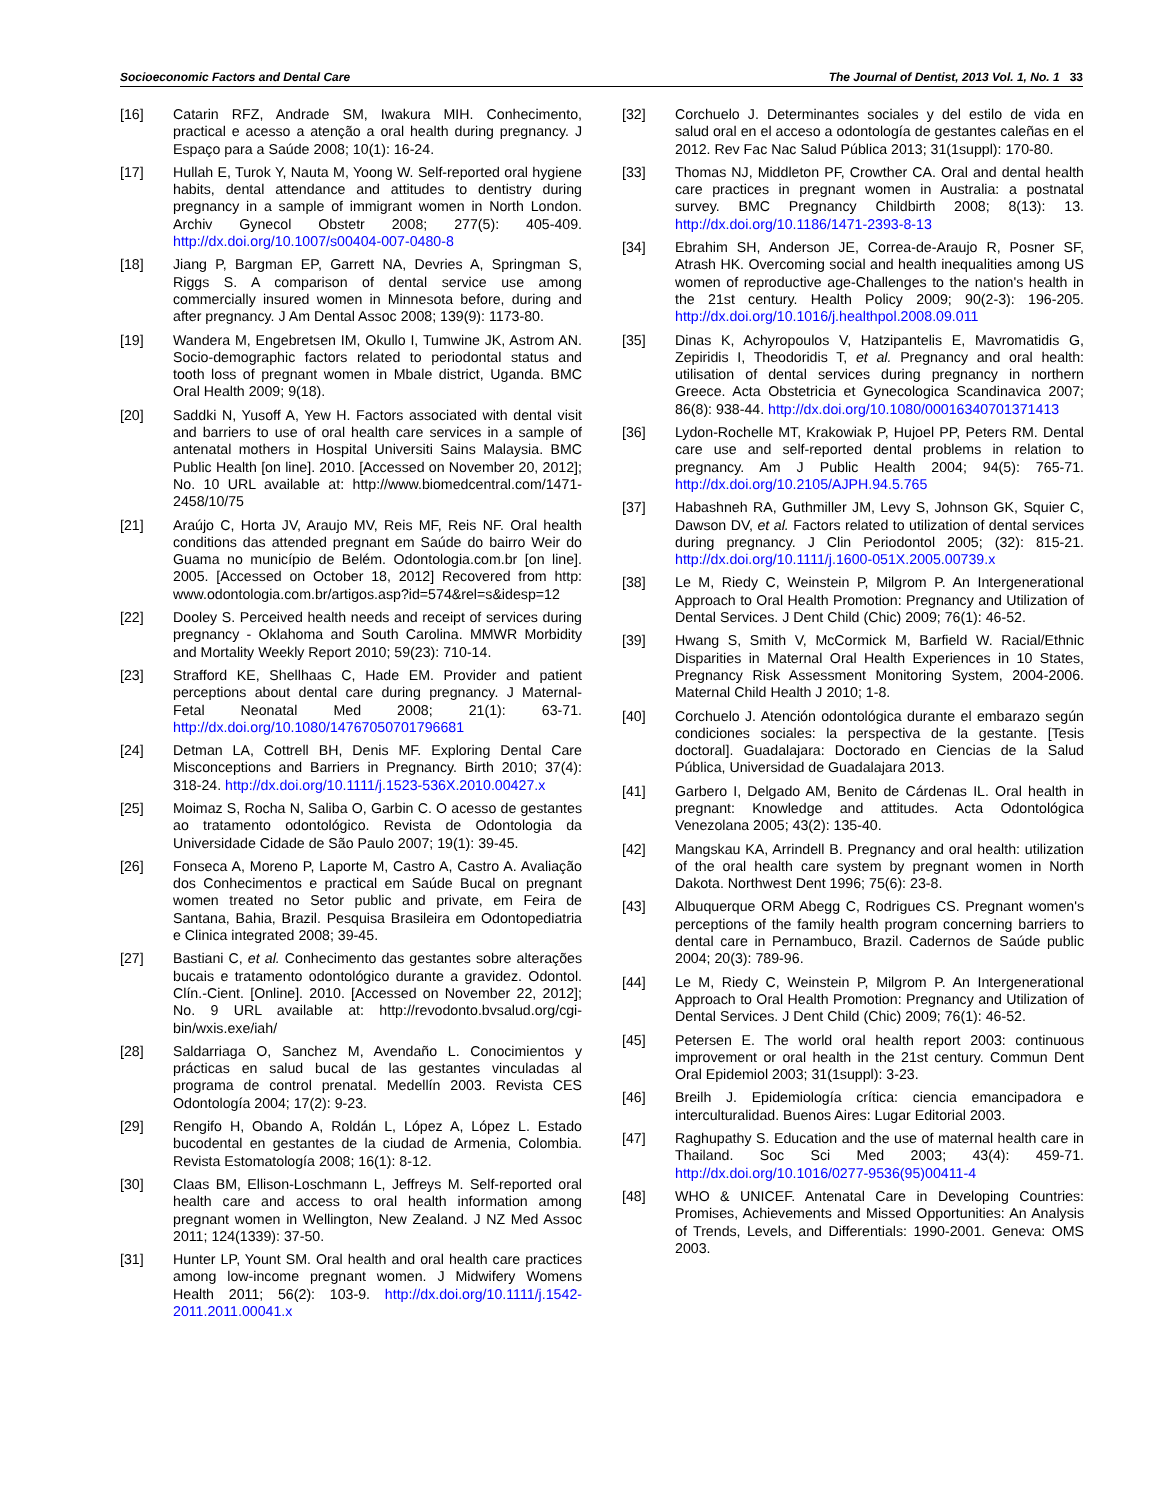Socioeconomic Factors and Dental Care The Journal of Dentist, 2013 Vol. 1, No. 1 33
[16] Catarin RFZ, Andrade SM, Iwakura MIH. Conhecimento, practical e acesso a atenção a oral health during pregnancy. J Espaço para a Saúde 2008; 10(1): 16-24.
[17] Hullah E, Turok Y, Nauta M, Yoong W. Self-reported oral hygiene habits, dental attendance and attitudes to dentistry during pregnancy in a sample of immigrant women in North London. Archiv Gynecol Obstetr 2008; 277(5): 405-409. http://dx.doi.org/10.1007/s00404-007-0480-8
[18] Jiang P, Bargman EP, Garrett NA, Devries A, Springman S, Riggs S. A comparison of dental service use among commercially insured women in Minnesota before, during and after pregnancy. J Am Dental Assoc 2008; 139(9): 1173-80.
[19] Wandera M, Engebretsen IM, Okullo I, Tumwine JK, Astrom AN. Socio-demographic factors related to periodontal status and tooth loss of pregnant women in Mbale district, Uganda. BMC Oral Health 2009; 9(18).
[20] Saddki N, Yusoff A, Yew H. Factors associated with dental visit and barriers to use of oral health care services in a sample of antenatal mothers in Hospital Universiti Sains Malaysia. BMC Public Health [on line]. 2010. [Accessed on November 20, 2012]; No. 10 URL available at: http://www.biomedcentral.com/1471-2458/10/75
[21] Araújo C, Horta JV, Araujo MV, Reis MF, Reis NF. Oral health conditions das attended pregnant em Saúde do bairro Weir do Guama no município de Belém. Odontologia.com.br [on line]. 2005. [Accessed on October 18, 2012] Recovered from http: www.odontologia.com.br/artigos.asp?id=574&rel=s&idesp=12
[22] Dooley S. Perceived health needs and receipt of services during pregnancy - Oklahoma and South Carolina. MMWR Morbidity and Mortality Weekly Report 2010; 59(23): 710-14.
[23] Strafford KE, Shellhaas C, Hade EM. Provider and patient perceptions about dental care during pregnancy. J Maternal-Fetal Neonatal Med 2008; 21(1): 63-71. http://dx.doi.org/10.1080/14767050701796681
[24] Detman LA, Cottrell BH, Denis MF. Exploring Dental Care Misconceptions and Barriers in Pregnancy. Birth 2010; 37(4): 318-24. http://dx.doi.org/10.1111/j.1523-536X.2010.00427.x
[25] Moimaz S, Rocha N, Saliba O, Garbin C. O acesso de gestantes ao tratamento odontológico. Revista de Odontologia da Universidade Cidade de São Paulo 2007; 19(1): 39-45.
[26] Fonseca A, Moreno P, Laporte M, Castro A, Castro A. Avaliação dos Conhecimentos e practical em Saúde Bucal on pregnant women treated no Setor public and private, em Feira de Santana, Bahia, Brazil. Pesquisa Brasileira em Odontopediatria e Clinica integrated 2008; 39-45.
[27] Bastiani C, et al. Conhecimento das gestantes sobre alterações bucais e tratamento odontológico durante a gravidez. Odontol. Clín.-Cient. [Online]. 2010. [Accessed on November 22, 2012]; No. 9 URL available at: http://revodonto.bvsalud.org/cgi-bin/wxis.exe/iah/
[28] Saldarriaga O, Sanchez M, Avendaño L. Conocimientos y prácticas en salud bucal de las gestantes vinculadas al programa de control prenatal. Medellín 2003. Revista CES Odontología 2004; 17(2): 9-23.
[29] Rengifo H, Obando A, Roldán L, López A, López L. Estado bucodental en gestantes de la ciudad de Armenia, Colombia. Revista Estomatología 2008; 16(1): 8-12.
[30] Claas BM, Ellison-Loschmann L, Jeffreys M. Self-reported oral health care and access to oral health information among pregnant women in Wellington, New Zealand. J NZ Med Assoc 2011; 124(1339): 37-50.
[31] Hunter LP, Yount SM. Oral health and oral health care practices among low-income pregnant women. J Midwifery Womens Health 2011; 56(2): 103-9. http://dx.doi.org/10.1111/j.1542-2011.2011.00041.x
[32] Corchuelo J. Determinantes sociales y del estilo de vida en salud oral en el acceso a odontología de gestantes caleñas en el 2012. Rev Fac Nac Salud Pública 2013; 31(1suppl): 170-80.
[33] Thomas NJ, Middleton PF, Crowther CA. Oral and dental health care practices in pregnant women in Australia: a postnatal survey. BMC Pregnancy Childbirth 2008; 8(13): 13. http://dx.doi.org/10.1186/1471-2393-8-13
[34] Ebrahim SH, Anderson JE, Correa-de-Araujo R, Posner SF, Atrash HK. Overcoming social and health inequalities among US women of reproductive age-Challenges to the nation's health in the 21st century. Health Policy 2009; 90(2-3): 196-205. http://dx.doi.org/10.1016/j.healthpol.2008.09.011
[35] Dinas K, Achyropoulos V, Hatzipantelis E, Mavromatidis G, Zepiridis I, Theodoridis T, et al. Pregnancy and oral health: utilisation of dental services during pregnancy in northern Greece. Acta Obstetricia et Gynecologica Scandinavica 2007; 86(8): 938-44. http://dx.doi.org/10.1080/00016340701371413
[36] Lydon-Rochelle MT, Krakowiak P, Hujoel PP, Peters RM. Dental care use and self-reported dental problems in relation to pregnancy. Am J Public Health 2004; 94(5): 765-71. http://dx.doi.org/10.2105/AJPH.94.5.765
[37] Habashneh RA, Guthmiller JM, Levy S, Johnson GK, Squier C, Dawson DV, et al. Factors related to utilization of dental services during pregnancy. J Clin Periodontol 2005; (32): 815-21. http://dx.doi.org/10.1111/j.1600-051X.2005.00739.x
[38] Le M, Riedy C, Weinstein P, Milgrom P. An Intergenerational Approach to Oral Health Promotion: Pregnancy and Utilization of Dental Services. J Dent Child (Chic) 2009; 76(1): 46-52.
[39] Hwang S, Smith V, McCormick M, Barfield W. Racial/Ethnic Disparities in Maternal Oral Health Experiences in 10 States, Pregnancy Risk Assessment Monitoring System, 2004-2006. Maternal Child Health J 2010; 1-8.
[40] Corchuelo J. Atención odontológica durante el embarazo según condiciones sociales: la perspectiva de la gestante. [Tesis doctoral]. Guadalajara: Doctorado en Ciencias de la Salud Pública, Universidad de Guadalajara 2013.
[41] Garbero I, Delgado AM, Benito de Cárdenas IL. Oral health in pregnant: Knowledge and attitudes. Acta Odontológica Venezolana 2005; 43(2): 135-40.
[42] Mangskau KA, Arrindell B. Pregnancy and oral health: utilization of the oral health care system by pregnant women in North Dakota. Northwest Dent 1996; 75(6): 23-8.
[43] Albuquerque ORM Abegg C, Rodrigues CS. Pregnant women's perceptions of the family health program concerning barriers to dental care in Pernambuco, Brazil. Cadernos de Saúde public 2004; 20(3): 789-96.
[44] Le M, Riedy C, Weinstein P, Milgrom P. An Intergenerational Approach to Oral Health Promotion: Pregnancy and Utilization of Dental Services. J Dent Child (Chic) 2009; 76(1): 46-52.
[45] Petersen E. The world oral health report 2003: continuous improvement or oral health in the 21st century. Commun Dent Oral Epidemiol 2003; 31(1suppl): 3-23.
[46] Breilh J. Epidemiología crítica: ciencia emancipadora e interculturalidad. Buenos Aires: Lugar Editorial 2003.
[47] Raghupathy S. Education and the use of maternal health care in Thailand. Soc Sci Med 2003; 43(4): 459-71. http://dx.doi.org/10.1016/0277-9536(95)00411-4
[48] WHO & UNICEF. Antenatal Care in Developing Countries: Promises, Achievements and Missed Opportunities: An Analysis of Trends, Levels, and Differentials: 1990-2001. Geneva: OMS 2003.